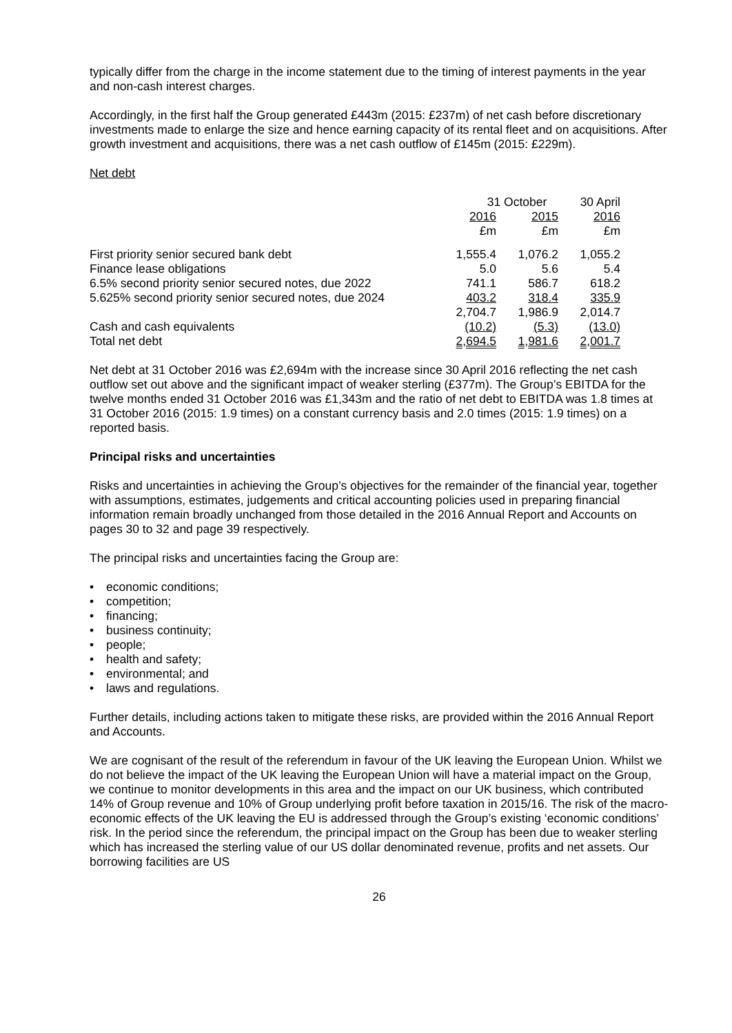typically differ from the charge in the income statement due to the timing of interest payments in the year and non-cash interest charges.
Accordingly, in the first half the Group generated £443m (2015: £237m) of net cash before discretionary investments made to enlarge the size and hence earning capacity of its rental fleet and on acquisitions. After growth investment and acquisitions, there was a net cash outflow of £145m (2015: £229m).
Net debt
| | 31 October | | 30 April |
| --- | --- | --- | --- |
| | 2016 | 2015 | 2016 |
| | £m | £m | £m |
| First priority senior secured bank debt | 1,555.4 | 1,076.2 | 1,055.2 |
| Finance lease obligations | 5.0 | 5.6 | 5.4 |
| 6.5% second priority senior secured notes, due 2022 | 741.1 | 586.7 | 618.2 |
| 5.625% second priority senior secured notes, due 2024 | 403.2 | 318.4 | 335.9 |
| | 2,704.7 | 1,986.9 | 2,014.7 |
| Cash and cash equivalents | (10.2) | (5.3) | (13.0) |
| Total net debt | 2,694.5 | 1,981.6 | 2,001.7 |
Net debt at 31 October 2016 was £2,694m with the increase since 30 April 2016 reflecting the net cash outflow set out above and the significant impact of weaker sterling (£377m). The Group’s EBITDA for the twelve months ended 31 October 2016 was £1,343m and the ratio of net debt to EBITDA was 1.8 times at 31 October 2016 (2015: 1.9 times) on a constant currency basis and 2.0 times (2015: 1.9 times) on a reported basis.
Principal risks and uncertainties
Risks and uncertainties in achieving the Group’s objectives for the remainder of the financial year, together with assumptions, estimates, judgements and critical accounting policies used in preparing financial information remain broadly unchanged from those detailed in the 2016 Annual Report and Accounts on pages 30 to 32 and page 39 respectively.
The principal risks and uncertainties facing the Group are:
economic conditions;
competition;
financing;
business continuity;
people;
health and safety;
environmental; and
laws and regulations.
Further details, including actions taken to mitigate these risks, are provided within the 2016 Annual Report and Accounts.
We are cognisant of the result of the referendum in favour of the UK leaving the European Union. Whilst we do not believe the impact of the UK leaving the European Union will have a material impact on the Group, we continue to monitor developments in this area and the impact on our UK business, which contributed 14% of Group revenue and 10% of Group underlying profit before taxation in 2015/16. The risk of the macro-economic effects of the UK leaving the EU is addressed through the Group’s existing ‘economic conditions’ risk. In the period since the referendum, the principal impact on the Group has been due to weaker sterling which has increased the sterling value of our US dollar denominated revenue, profits and net assets. Our borrowing facilities are US
26